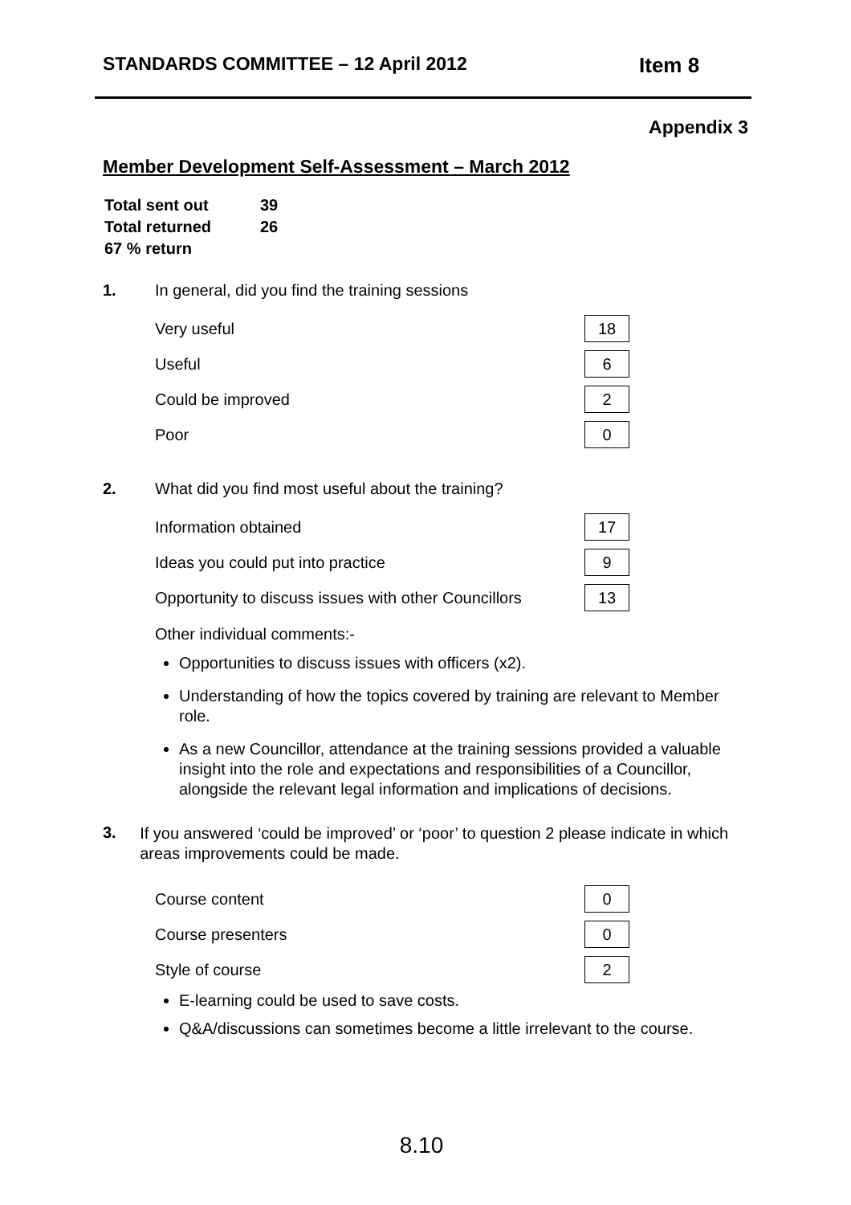STANDARDS COMMITTEE – 12 April 2012 Item 8
Appendix 3
Member Development Self-Assessment – March 2012
| Total sent out | 39 |
| Total returned | 26 |
| 67 % return | |
1. In general, did you find the training sessions
| Very useful | 18 |
| Useful | 6 |
| Could be improved | 2 |
| Poor | 0 |
2. What did you find most useful about the training?
| Information obtained | 17 |
| Ideas you could put into practice | 9 |
| Opportunity to discuss issues with other Councillors | 13 |
Other individual comments:-
Opportunities to discuss issues with officers (x2).
Understanding of how the topics covered by training are relevant to Member role.
As a new Councillor, attendance at the training sessions provided a valuable insight into the role and expectations and responsibilities of a Councillor, alongside the relevant legal information and implications of decisions.
3. If you answered ‘could be improved’ or ‘poor’ to question 2 please indicate in which areas improvements could be made.
| Course content | 0 |
| Course presenters | 0 |
| Style of course | 2 |
E-learning could be used to save costs.
Q&A/discussions can sometimes become a little irrelevant to the course.
8.10